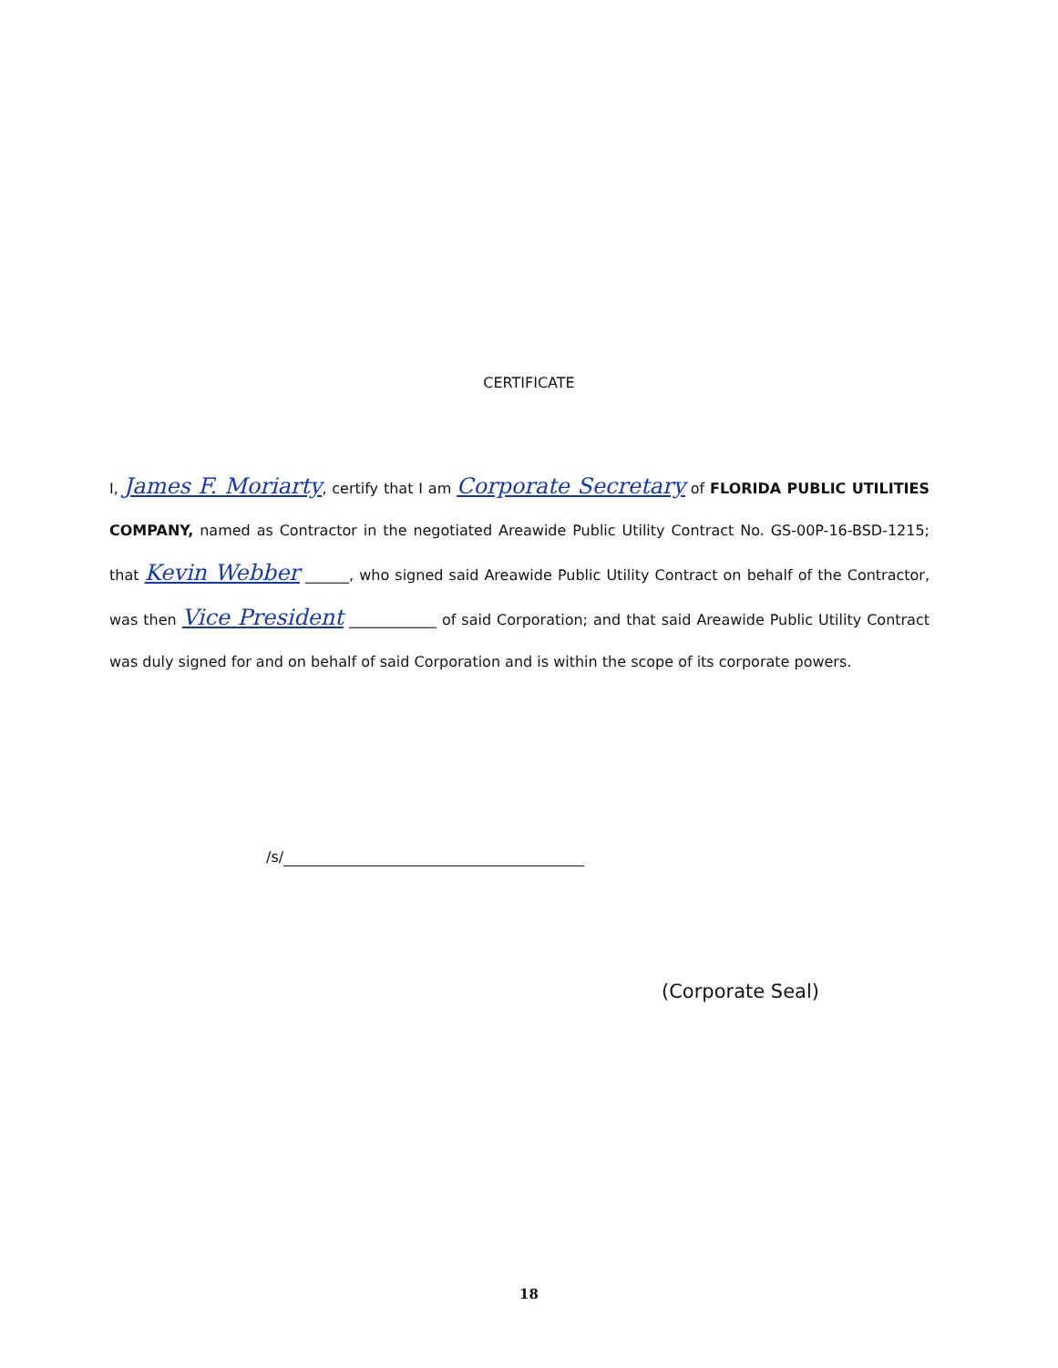CERTIFICATE
I, James F. Moriarty, certify that I am Corporate Secretary of FLORIDA PUBLIC UTILITIES COMPANY, named as Contractor in the negotiated Areawide Public Utility Contract No. GS-00P-16-BSD-1215; that Kevin Webber ______, who signed said Areawide Public Utility Contract on behalf of the Contractor, was then Vice President ____________ of said Corporation; and that said Areawide Public Utility Contract was duly signed for and on behalf of said Corporation and is within the scope of its corporate powers.
/s/
(Corporate Seal)
18